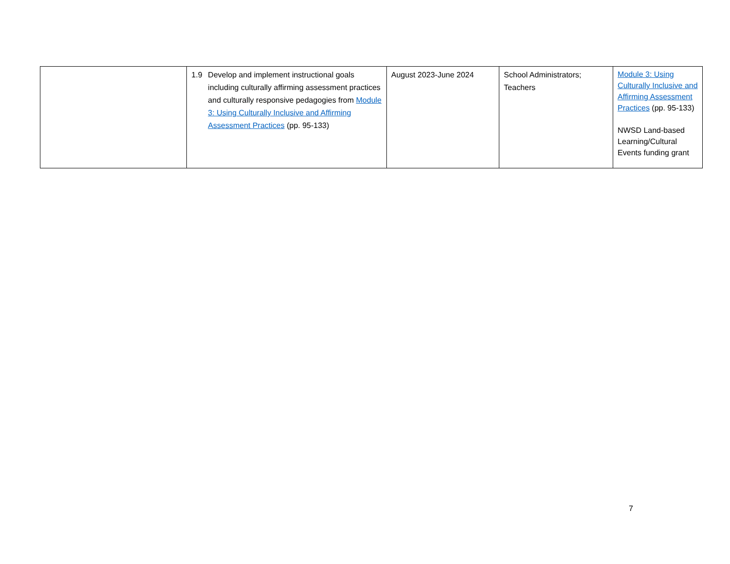| | 1.9 Develop and implement instructional goals including culturally affirming assessment practices and culturally responsive pedagogies from Module 3: Using Culturally Inclusive and Affirming Assessment Practices (pp. 95-133) | August 2023-June 2024 | School Administrators; Teachers | Module 3: Using Culturally Inclusive and Affirming Assessment Practices (pp. 95-133) NWSD Land-based Learning/Cultural Events funding grant |
7